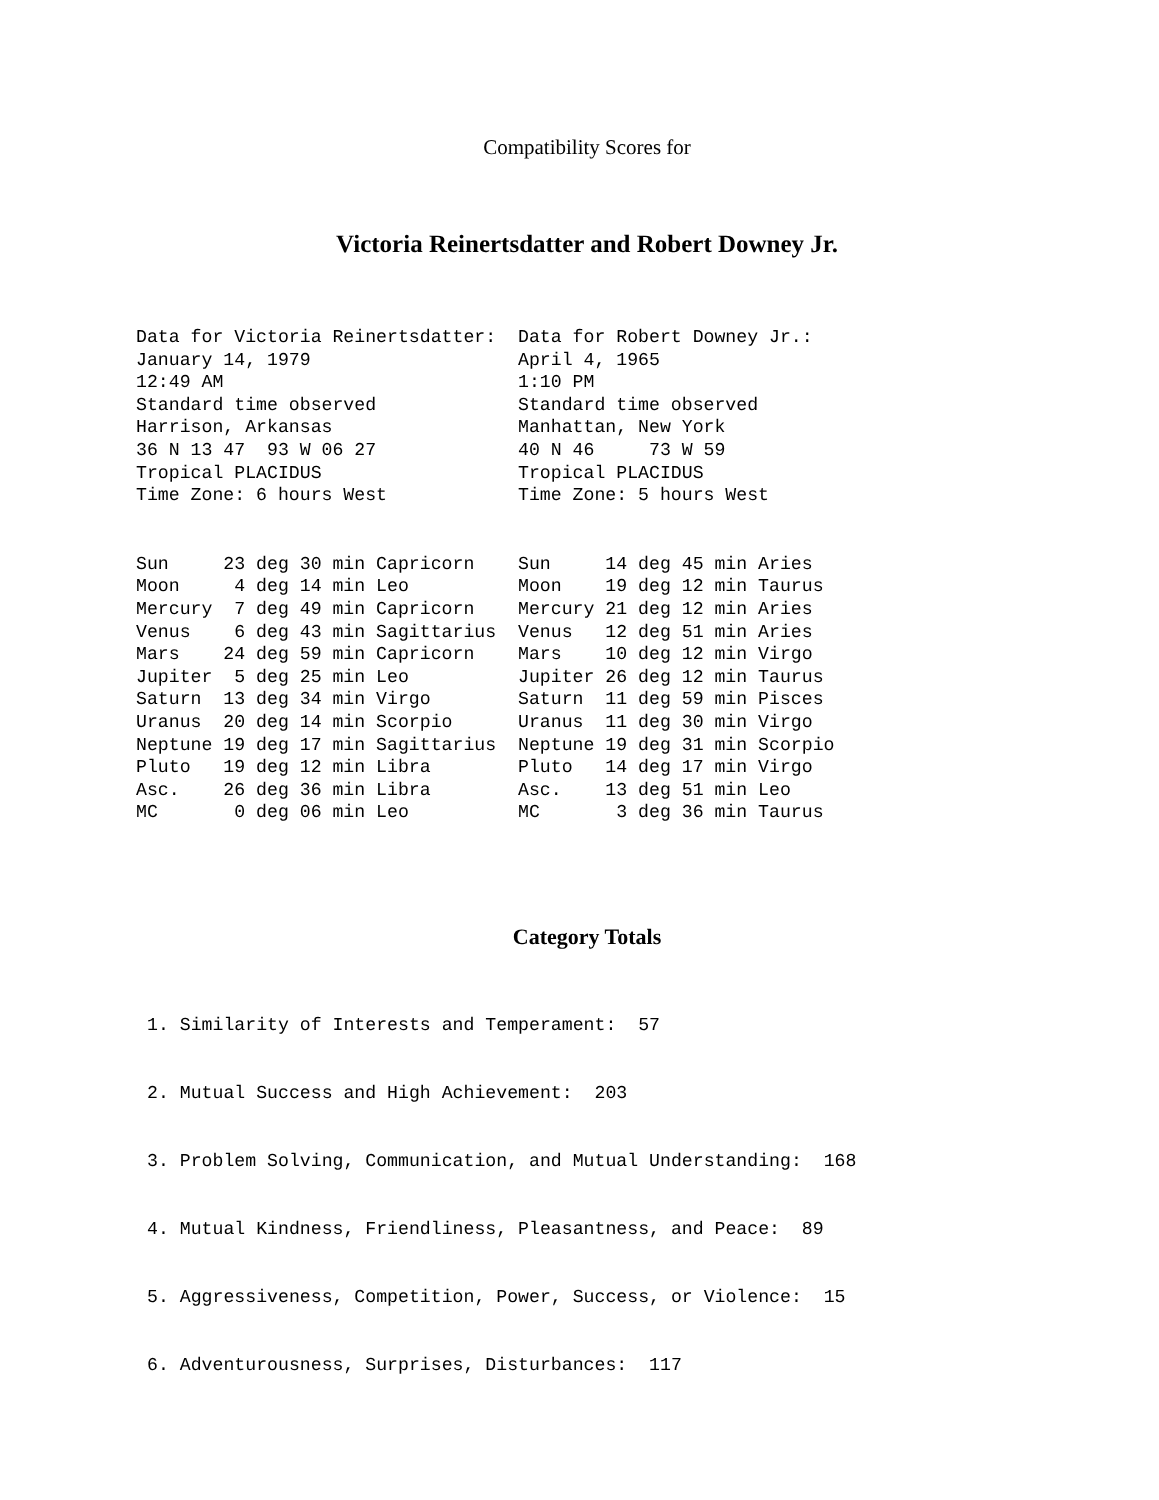Compatibility Scores for
Victoria Reinertsdatter and Robert Downey Jr.
Data for Victoria Reinertsdatter:  Data for Robert Downey Jr.:
January 14, 1979                   April 4, 1965
12:49 AM                           1:10 PM
Standard time observed             Standard time observed
Harrison, Arkansas                 Manhattan, New York
36 N 13 47  93 W 06 27             40 N 46     73 W 59
Tropical PLACIDUS                  Tropical PLACIDUS
Time Zone: 6 hours West            Time Zone: 5 hours West
Sun     23 deg 30 min Capricorn    Sun     14 deg 45 min Aries
Moon     4 deg 14 min Leo          Moon    19 deg 12 min Taurus
Mercury  7 deg 49 min Capricorn    Mercury 21 deg 12 min Aries
Venus    6 deg 43 min Sagittarius  Venus   12 deg 51 min Aries
Mars    24 deg 59 min Capricorn    Mars    10 deg 12 min Virgo
Jupiter  5 deg 25 min Leo          Jupiter 26 deg 12 min Taurus
Saturn  13 deg 34 min Virgo        Saturn  11 deg 59 min Pisces
Uranus  20 deg 14 min Scorpio      Uranus  11 deg 30 min Virgo
Neptune 19 deg 17 min Sagittarius  Neptune 19 deg 31 min Scorpio
Pluto   19 deg 12 min Libra        Pluto   14 deg 17 min Virgo
Asc.    26 deg 36 min Libra        Asc.    13 deg 51 min Leo
MC       0 deg 06 min Leo          MC       3 deg 36 min Taurus
Category Totals
1. Similarity of Interests and Temperament: 57
2. Mutual Success and High Achievement: 203
3. Problem Solving, Communication, and Mutual Understanding: 168
4. Mutual Kindness, Friendliness, Pleasantness, and Peace: 89
5. Aggressiveness, Competition, Power, Success, or Violence: 15
6. Adventurousness, Surprises, Disturbances: 117